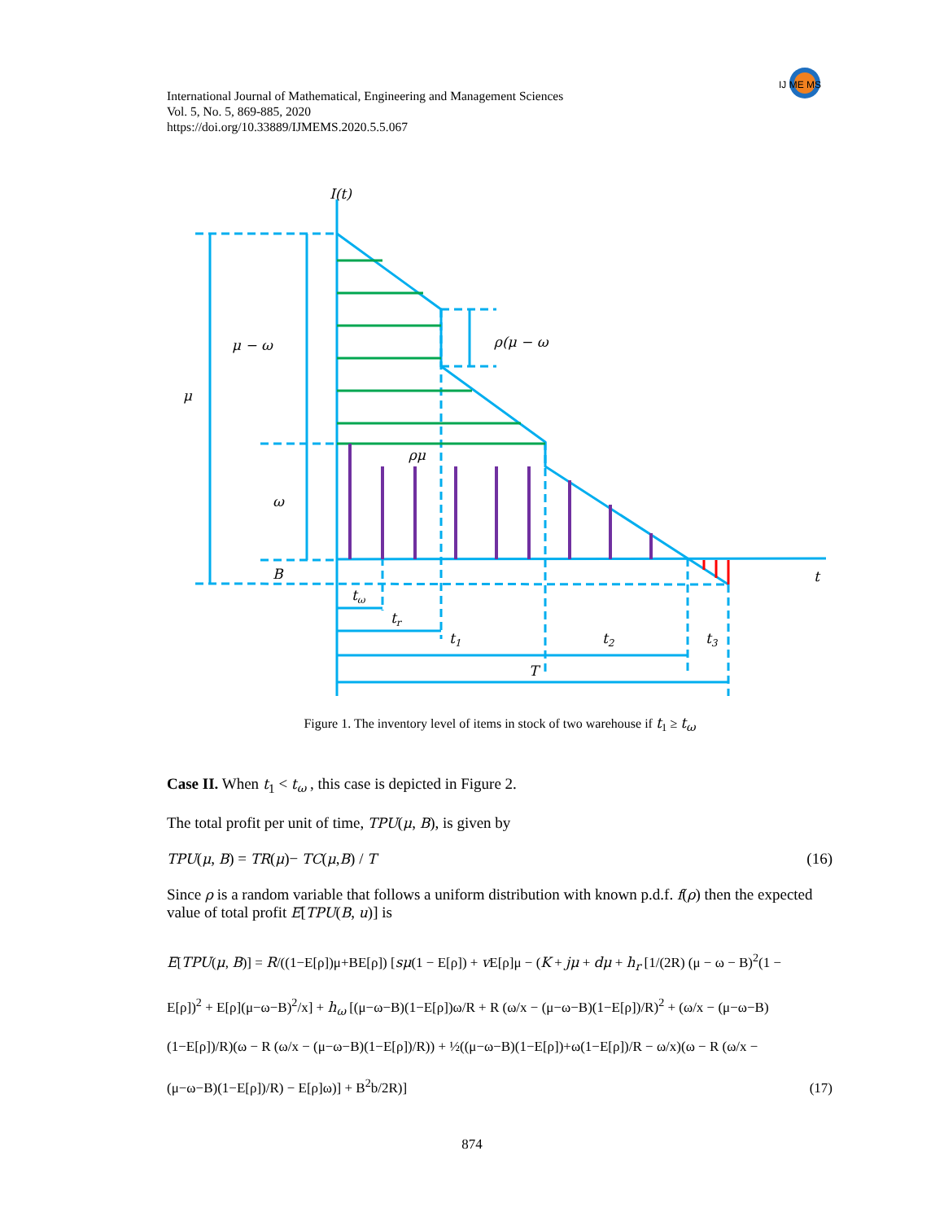IJ ME MS
International Journal of Mathematical, Engineering and Management Sciences
Vol. 5, No. 5, 869-885, 2020
https://doi.org/10.33889/IJMEMS.2020.5.5.067
I(t)
t
μ − ω
μ
ρ(μ − ω
ρμ
ω
B
tω
tr
t1
t2
t3
T
Figure 1. The inventory level of items in stock of two warehouse if t<sub>1</sub> ≥ t<sub>ω</sub>
Case II. When t<sub>1</sub> < t<sub>ω</sub> , this case is depicted in Figure 2.
The total profit per unit of time, TPU(μ, B), is given by
TPU(μ, B) = TR(μ)− TC(μ,B) / T (16)
Since ρ is a random variable that follows a uniform distribution with known p.d.f. f(ρ) then the expected value of total profit E[TPU(B, u)] is
E[TPU(μ, B)] = R/((1−E[ρ])μ+BE[ρ]) [sμ(1 − E[ρ]) + v E[ρ]μ − (K + jμ + dμ + h<sub>r</sub> [1/(2R) (μ − ω − B)<sup>2</sup>(1 − E[ρ])<sup>2</sup> + E[ρ](μ−ω−B)<sup>2</sup>/x] + h<sub>ω</sub> [(μ−ω−B)(1−E[ρ])ω/R + R (ω/x − (μ−ω−B)(1−E[ρ])/R)<sup>2</sup> + (ω/x − (μ−ω−B)(1−E[ρ])/R)(ω − R (ω/x − (μ−ω−B)(1−E[ρ])/R)) + ½((μ−ω−B)(1−E[ρ])+ω(1−E[ρ])/R − ω/x)(ω − R (ω/x − (μ−ω−B)(1−E[ρ])/R) − E[ρ]ω)] + B<sup>2</sup>b/2R)] (17)
874